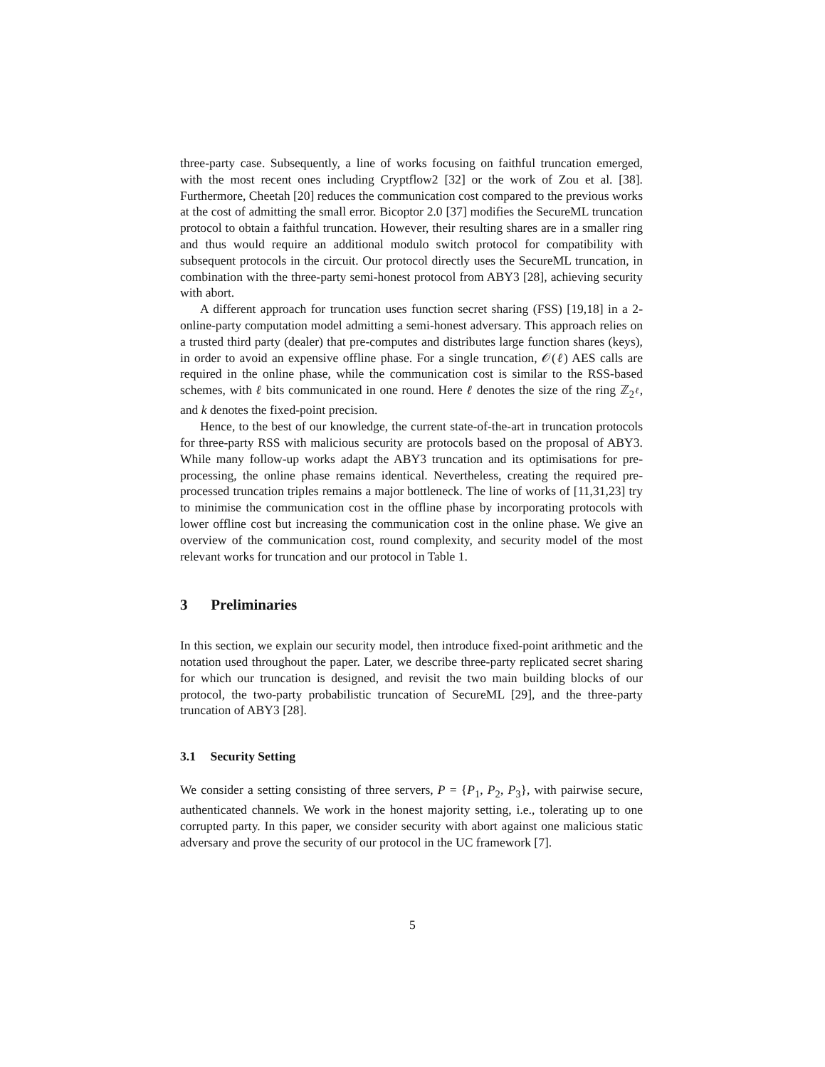three-party case. Subsequently, a line of works focusing on faithful truncation emerged, with the most recent ones including Cryptflow2 [32] or the work of Zou et al. [38]. Furthermore, Cheetah [20] reduces the communication cost compared to the previous works at the cost of admitting the small error. Bicoptor 2.0 [37] modifies the SecureML truncation protocol to obtain a faithful truncation. However, their resulting shares are in a smaller ring and thus would require an additional modulo switch protocol for compatibility with subsequent protocols in the circuit. Our protocol directly uses the SecureML truncation, in combination with the three-party semi-honest protocol from ABY3 [28], achieving security with abort.
A different approach for truncation uses function secret sharing (FSS) [19,18] in a 2-online-party computation model admitting a semi-honest adversary. This approach relies on a trusted third party (dealer) that pre-computes and distributes large function shares (keys), in order to avoid an expensive offline phase. For a single truncation, 𝒪(ℓ) AES calls are required in the online phase, while the communication cost is similar to the RSS-based schemes, with ℓ bits communicated in one round. Here ℓ denotes the size of the ring ℤ<sub>2<sup>ℓ</sup></sub>, and k denotes the fixed-point precision.
Hence, to the best of our knowledge, the current state-of-the-art in truncation protocols for three-party RSS with malicious security are protocols based on the proposal of ABY3. While many follow-up works adapt the ABY3 truncation and its optimisations for pre-processing, the online phase remains identical. Nevertheless, creating the required pre-processed truncation triples remains a major bottleneck. The line of works of [11,31,23] try to minimise the communication cost in the offline phase by incorporating protocols with lower offline cost but increasing the communication cost in the online phase. We give an overview of the communication cost, round complexity, and security model of the most relevant works for truncation and our protocol in Table 1.
3 Preliminaries
In this section, we explain our security model, then introduce fixed-point arithmetic and the notation used throughout the paper. Later, we describe three-party replicated secret sharing for which our truncation is designed, and revisit the two main building blocks of our protocol, the two-party probabilistic truncation of SecureML [29], and the three-party truncation of ABY3 [28].
3.1 Security Setting
We consider a setting consisting of three servers, P = {P<sub>1</sub>, P<sub>2</sub>, P<sub>3</sub>}, with pairwise secure, authenticated channels. We work in the honest majority setting, i.e., tolerating up to one corrupted party. In this paper, we consider security with abort against one malicious static adversary and prove the security of our protocol in the UC framework [7].
5